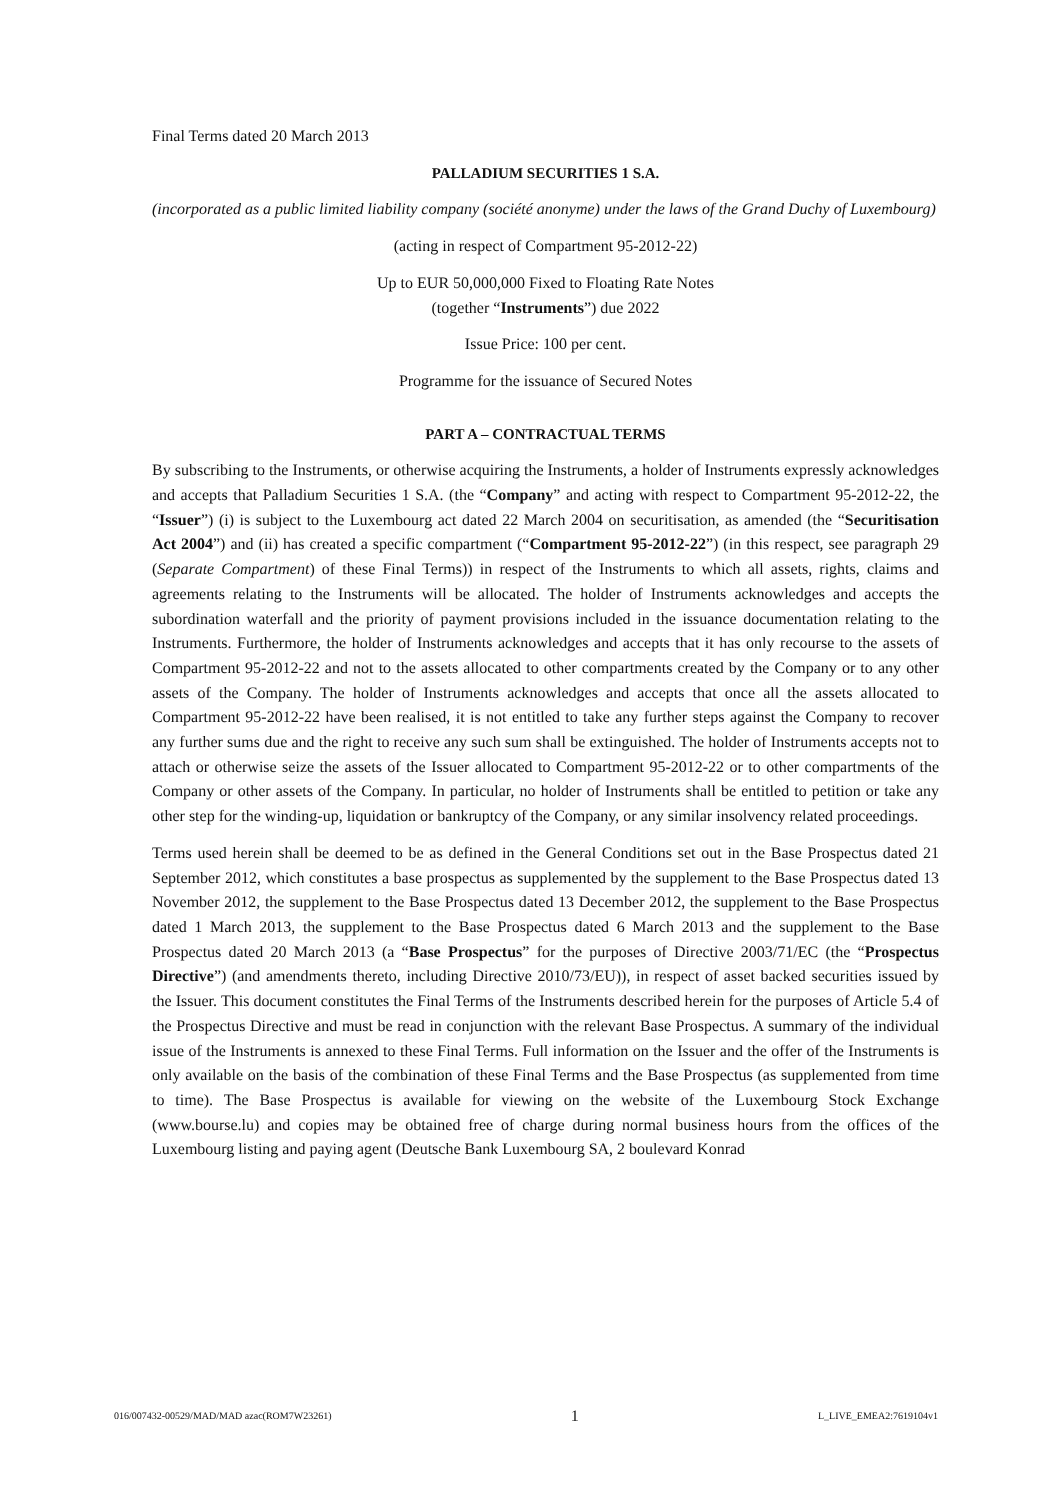Final Terms dated 20 March 2013
PALLADIUM SECURITIES 1 S.A.
(incorporated as a public limited liability company (société anonyme) under the laws of the Grand Duchy of Luxembourg)
(acting in respect of Compartment 95-2012-22)
Up to EUR 50,000,000 Fixed to Floating Rate Notes
(together “Instruments”) due 2022
Issue Price: 100 per cent.
Programme for the issuance of Secured Notes
PART A – CONTRACTUAL TERMS
By subscribing to the Instruments, or otherwise acquiring the Instruments, a holder of Instruments expressly acknowledges and accepts that Palladium Securities 1 S.A. (the “Company” and acting with respect to Compartment 95-2012-22, the “Issuer”) (i) is subject to the Luxembourg act dated 22 March 2004 on securitisation, as amended (the “Securitisation Act 2004”) and (ii) has created a specific compartment (“Compartment 95-2012-22”) (in this respect, see paragraph 29 (Separate Compartment) of these Final Terms)) in respect of the Instruments to which all assets, rights, claims and agreements relating to the Instruments will be allocated. The holder of Instruments acknowledges and accepts the subordination waterfall and the priority of payment provisions included in the issuance documentation relating to the Instruments. Furthermore, the holder of Instruments acknowledges and accepts that it has only recourse to the assets of Compartment 95-2012-22 and not to the assets allocated to other compartments created by the Company or to any other assets of the Company. The holder of Instruments acknowledges and accepts that once all the assets allocated to Compartment 95-2012-22 have been realised, it is not entitled to take any further steps against the Company to recover any further sums due and the right to receive any such sum shall be extinguished. The holder of Instruments accepts not to attach or otherwise seize the assets of the Issuer allocated to Compartment 95-2012-22 or to other compartments of the Company or other assets of the Company. In particular, no holder of Instruments shall be entitled to petition or take any other step for the winding-up, liquidation or bankruptcy of the Company, or any similar insolvency related proceedings.
Terms used herein shall be deemed to be as defined in the General Conditions set out in the Base Prospectus dated 21 September 2012, which constitutes a base prospectus as supplemented by the supplement to the Base Prospectus dated 13 November 2012, the supplement to the Base Prospectus dated 13 December 2012, the supplement to the Base Prospectus dated 1 March 2013, the supplement to the Base Prospectus dated 6 March 2013 and the supplement to the Base Prospectus dated 20 March 2013 (a “Base Prospectus” for the purposes of Directive 2003/71/EC (the “Prospectus Directive”) (and amendments thereto, including Directive 2010/73/EU)), in respect of asset backed securities issued by the Issuer. This document constitutes the Final Terms of the Instruments described herein for the purposes of Article 5.4 of the Prospectus Directive and must be read in conjunction with the relevant Base Prospectus. A summary of the individual issue of the Instruments is annexed to these Final Terms. Full information on the Issuer and the offer of the Instruments is only available on the basis of the combination of these Final Terms and the Base Prospectus (as supplemented from time to time). The Base Prospectus is available for viewing on the website of the Luxembourg Stock Exchange (www.bourse.lu) and copies may be obtained free of charge during normal business hours from the offices of the Luxembourg listing and paying agent (Deutsche Bank Luxembourg SA, 2 boulevard Konrad
016/007432-00529/MAD/MAD azac(ROM7W23261) 1 L_LIVE_EMEA2:7619104v1